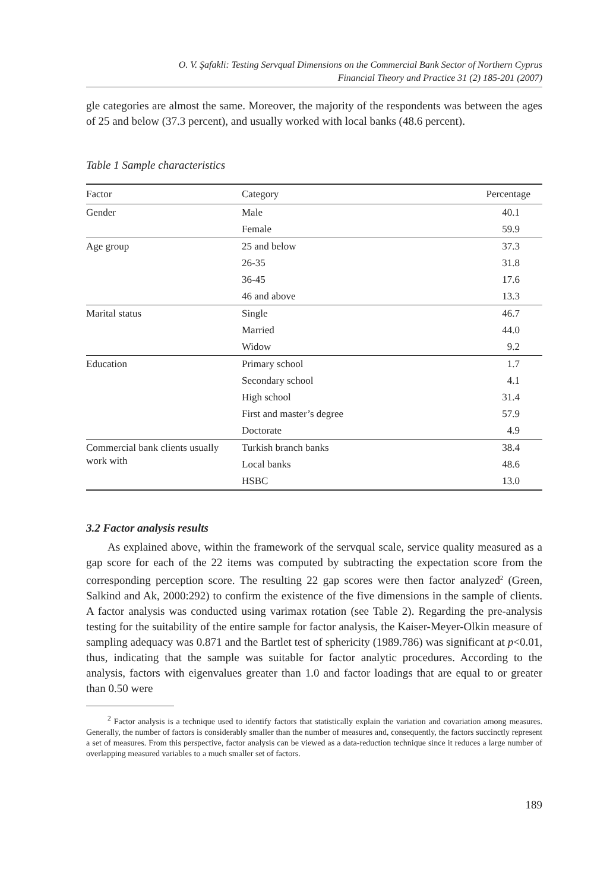O. V. Şafakli: Testing Servqual Dimensions on the Commercial Bank Sector of Northern Cyprus
Financial Theory and Practice 31 (2) 185-201 (2007)
gle categories are almost the same. Moreover, the majority of the respondents was between the ages of 25 and below (37.3 percent), and usually worked with local banks (48.6 percent).
Table 1 Sample characteristics
| Factor | Category | Percentage |
| --- | --- | --- |
| Gender | Male | 40.1 |
| | Female | 59.9 |
| Age group | 25 and below | 37.3 |
| | 26-35 | 31.8 |
| | 36-45 | 17.6 |
| | 46 and above | 13.3 |
| Marital status | Single | 46.7 |
| | Married | 44.0 |
| | Widow | 9.2 |
| Education | Primary school | 1.7 |
| | Secondary school | 4.1 |
| | High school | 31.4 |
| | First and master’s degree | 57.9 |
| | Doctorate | 4.9 |
| Commercial bank clients usually work with | Turkish branch banks | 38.4 |
| | Local banks | 48.6 |
| | HSBC | 13.0 |
3.2 Factor analysis results
As explained above, within the framework of the servqual scale, service quality measured as a gap score for each of the 22 items was computed by subtracting the expectation score from the corresponding perception score. The resulting 22 gap scores were then factor analyzed<sup>2</sup> (Green, Salkind and Ak, 2000:292) to confirm the existence of the five dimensions in the sample of clients. A factor analysis was conducted using varimax rotation (see Table 2). Regarding the pre-analysis testing for the suitability of the entire sample for factor analysis, the Kaiser-Meyer-Olkin measure of sampling adequacy was 0.871 and the Bartlet test of sphericity (1989.786) was significant at p<0.01, thus, indicating that the sample was suitable for factor analytic procedures. According to the analysis, factors with eigenvalues greater than 1.0 and factor loadings that are equal to or greater than 0.50 were
<sup>2</sup> Factor analysis is a technique used to identify factors that statistically explain the variation and covariation among measures. Generally, the number of factors is considerably smaller than the number of measures and, consequently, the factors succinctly represent a set of measures. From this perspective, factor analysis can be viewed as a data-reduction technique since it reduces a large number of overlapping measured variables to a much smaller set of factors.
189